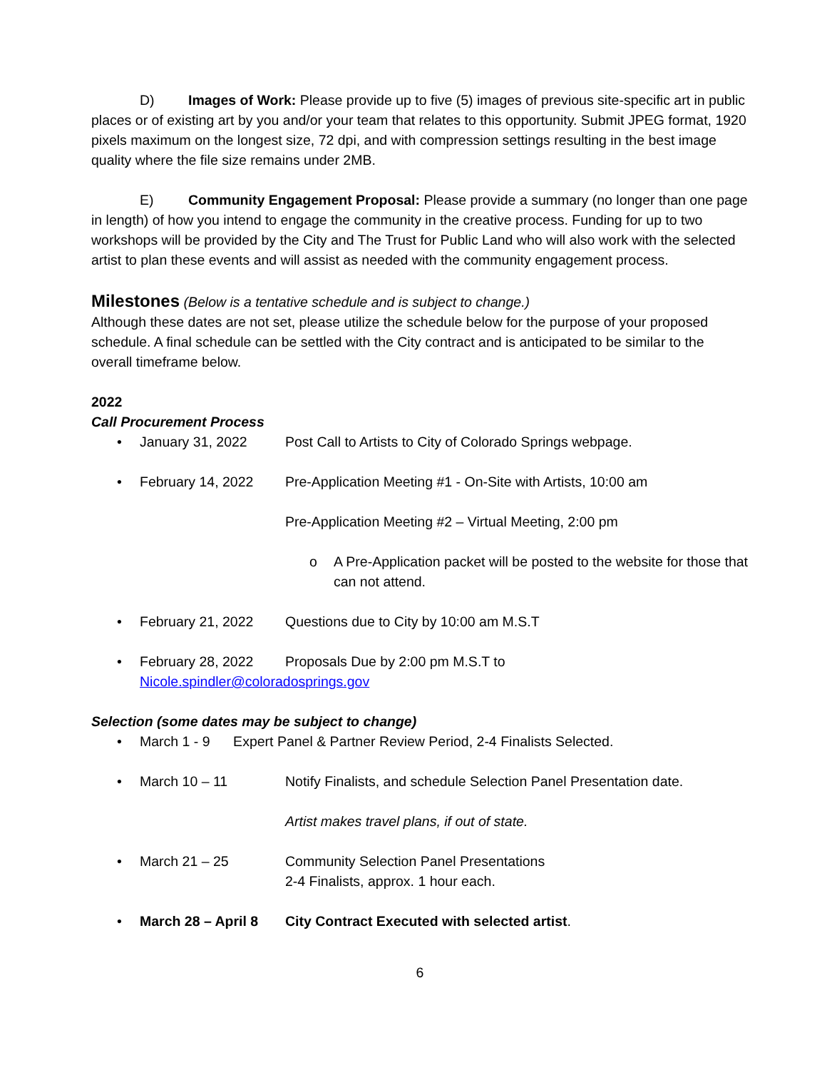D) Images of Work: Please provide up to five (5) images of previous site-specific art in public places or of existing art by you and/or your team that relates to this opportunity. Submit JPEG format, 1920 pixels maximum on the longest size, 72 dpi, and with compression settings resulting in the best image quality where the file size remains under 2MB.
E) Community Engagement Proposal: Please provide a summary (no longer than one page in length) of how you intend to engage the community in the creative process. Funding for up to two workshops will be provided by the City and The Trust for Public Land who will also work with the selected artist to plan these events and will assist as needed with the community engagement process.
Milestones
(Below is a tentative schedule and is subject to change.)
Although these dates are not set, please utilize the schedule below for the purpose of your proposed schedule. A final schedule can be settled with the City contract and is anticipated to be similar to the overall timeframe below.
2022
Call Procurement Process
• January 31, 2022 Post Call to Artists to City of Colorado Springs webpage.
• February 14, 2022 Pre-Application Meeting #1 - On-Site with Artists, 10:00 am
Pre-Application Meeting #2 – Virtual Meeting, 2:00 pm
o A Pre-Application packet will be posted to the website for those that can not attend.
• February 21, 2022 Questions due to City by 10:00 am M.S.T
• February 28, 2022 Proposals Due by 2:00 pm M.S.T to
Nicole.spindler@coloradosprings.gov
Selection (some dates may be subject to change)
• March 1 - 9 Expert Panel & Partner Review Period, 2-4 Finalists Selected.
• March 10 – 11 Notify Finalists, and schedule Selection Panel Presentation date.
Artist makes travel plans, if out of state.
• March 21 – 25 Community Selection Panel Presentations
2-4 Finalists, approx. 1 hour each.
• March 28 – April 8 City Contract Executed with selected artist.
6